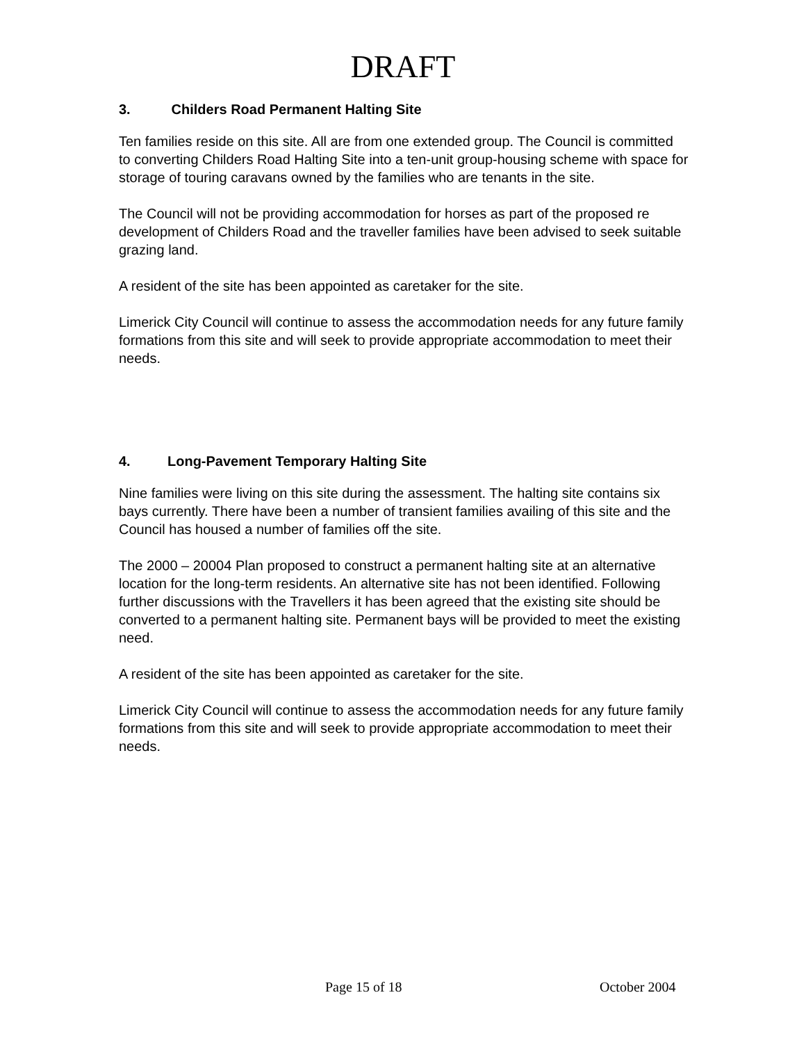DRAFT
3. Childers Road Permanent Halting Site
Ten families reside on this site. All are from one extended group. The Council is committed to converting Childers Road Halting Site into a ten-unit group-housing scheme with space for storage of touring caravans owned by the families who are tenants in the site.
The Council will not be providing accommodation for horses as part of the proposed re development of Childers Road and the traveller families have been advised to seek suitable grazing land.
A resident of the site has been appointed as caretaker for the site.
Limerick City Council will continue to assess the accommodation needs for any future family formations from this site and will seek to provide appropriate accommodation to meet their needs.
4. Long-Pavement Temporary Halting Site
Nine families were living on this site during the assessment. The halting site contains six bays currently. There have been a number of transient families availing of this site and the Council has housed a number of families off the site.
The 2000 – 20004 Plan proposed to construct a permanent halting site at an alternative location for the long-term residents. An alternative site has not been identified. Following further discussions with the Travellers it has been agreed that the existing site should be converted to a permanent halting site. Permanent bays will be provided to meet the existing need.
A resident of the site has been appointed as caretaker for the site.
Limerick City Council will continue to assess the accommodation needs for any future family formations from this site and will seek to provide appropriate accommodation to meet their needs.
Page 15 of 18 October 2004